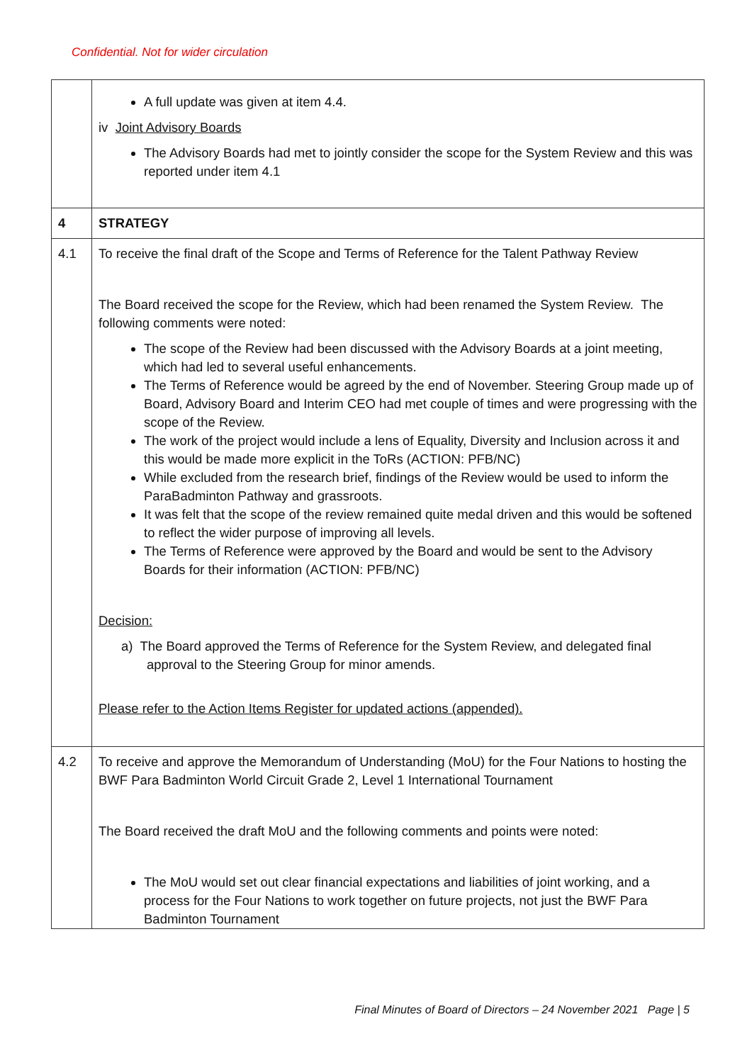Confidential. Not for wider circulation
| | A full update was given at item 4.4. iv Joint Advisory Boards The Advisory Boards had met to jointly consider the scope for the System Review and this was reported under item 4.1 |
| 4 | STRATEGY |
| 4.1 | To receive the final draft of the Scope and Terms of Reference for the Talent Pathway Review The Board received the scope for the Review, which had been renamed the System Review. The following comments were noted: The scope of the Review had been discussed with the Advisory Boards at a joint meeting, which had led to several useful enhancements. The Terms of Reference would be agreed by the end of November. Steering Group made up of Board, Advisory Board and Interim CEO had met couple of times and were progressing with the scope of the Review. The work of the project would include a lens of Equality, Diversity and Inclusion across it and this would be made more explicit in the ToRs (ACTION: PFB/NC) While excluded from the research brief, findings of the Review would be used to inform the ParaBadminton Pathway and grassroots. It was felt that the scope of the review remained quite medal driven and this would be softened to reflect the wider purpose of improving all levels. The Terms of Reference were approved by the Board and would be sent to the Advisory Boards for their information (ACTION: PFB/NC) Decision: a) The Board approved the Terms of Reference for the System Review, and delegated final approval to the Steering Group for minor amends. Please refer to the Action Items Register for updated actions (appended). |
| 4.2 | To receive and approve the Memorandum of Understanding (MoU) for the Four Nations to hosting the BWF Para Badminton World Circuit Grade 2, Level 1 International Tournament The Board received the draft MoU and the following comments and points were noted: The MoU would set out clear financial expectations and liabilities of joint working, and a process for the Four Nations to work together on future projects, not just the BWF Para Badminton Tournament |
Final Minutes of Board of Directors – 24 November 2021 Page | 5